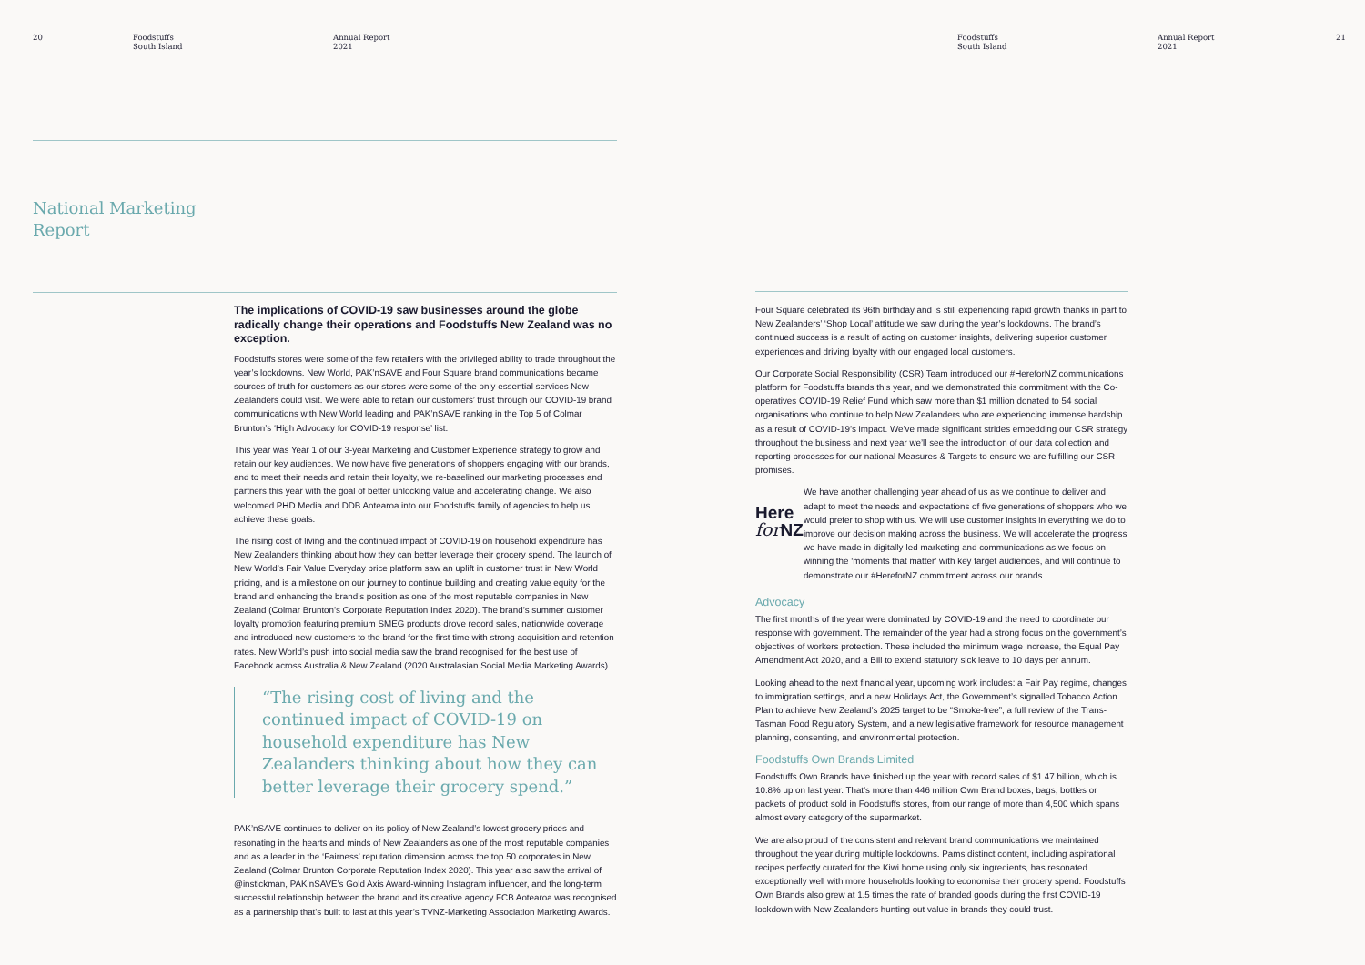20 Foodstuffs
South Island
Annual Report
2021
National Marketing
Report
The implications of COVID-19 saw businesses around the globe radically change their operations and Foodstuffs New Zealand was no exception.
Foodstuffs stores were some of the few retailers with the privileged ability to trade throughout the year’s lockdowns. New World, PAK’nSAVE and Four Square brand communications became sources of truth for customers as our stores were some of the only essential services New Zealanders could visit. We were able to retain our customers’ trust through our COVID-19 brand communications with New World leading and PAK’nSAVE ranking in the Top 5 of Colmar Brunton’s ‘High Advocacy for COVID-19 response’ list.
This year was Year 1 of our 3-year Marketing and Customer Experience strategy to grow and retain our key audiences. We now have five generations of shoppers engaging with our brands, and to meet their needs and retain their loyalty, we re-baselined our marketing processes and partners this year with the goal of better unlocking value and accelerating change. We also welcomed PHD Media and DDB Aotearoa into our Foodstuffs family of agencies to help us achieve these goals.
The rising cost of living and the continued impact of COVID-19 on household expenditure has New Zealanders thinking about how they can better leverage their grocery spend. The launch of New World’s Fair Value Everyday price platform saw an uplift in customer trust in New World pricing, and is a milestone on our journey to continue building and creating value equity for the brand and enhancing the brand’s position as one of the most reputable companies in New Zealand (Colmar Brunton’s Corporate Reputation Index 2020). The brand’s summer customer loyalty promotion featuring premium SMEG products drove record sales, nationwide coverage and introduced new customers to the brand for the first time with strong acquisition and retention rates. New World’s push into social media saw the brand recognised for the best use of Facebook across Australia & New Zealand (2020 Australasian Social Media Marketing Awards).
“The rising cost of living and the continued impact of COVID-19 on household expenditure has New Zealanders thinking about how they can better leverage their grocery spend.”
PAK’nSAVE continues to deliver on its policy of New Zealand’s lowest grocery prices and resonating in the hearts and minds of New Zealanders as one of the most reputable companies and as a leader in the ‘Fairness’ reputation dimension across the top 50 corporates in New Zealand (Colmar Brunton Corporate Reputation Index 2020). This year also saw the arrival of @instickman, PAK’nSAVE’s Gold Axis Award-winning Instagram influencer, and the long-term successful relationship between the brand and its creative agency FCB Aotearoa was recognised as a partnership that’s built to last at this year’s TVNZ-Marketing Association Marketing Awards.
Foodstuffs
South Island
Annual Report
2021
21
Four Square celebrated its 96th birthday and is still experiencing rapid growth thanks in part to New Zealanders’ ‘Shop Local’ attitude we saw during the year’s lockdowns. The brand’s continued success is a result of acting on customer insights, delivering superior customer experiences and driving loyalty with our engaged local customers.
Our Corporate Social Responsibility (CSR) Team introduced our #HereforNZ communications platform for Foodstuffs brands this year, and we demonstrated this commitment with the Co-operatives COVID-19 Relief Fund which saw more than $1 million donated to 54 social organisations who continue to help New Zealanders who are experiencing immense hardship as a result of COVID-19’s impact. We’ve made significant strides embedding our CSR strategy throughout the business and next year we’ll see the introduction of our data collection and reporting processes for our national Measures & Targets to ensure we are fulfilling our CSR promises.
Here
for NZ
We have another challenging year ahead of us as we continue to deliver and adapt to meet the needs and expectations of five generations of shoppers who we would prefer to shop with us. We will use customer insights in everything we do to improve our decision making across the business. We will accelerate the progress we have made in digitally-led marketing and communications as we focus on winning the ‘moments that matter’ with key target audiences, and will continue to demonstrate our #HereforNZ commitment across our brands.
Advocacy
The first months of the year were dominated by COVID-19 and the need to coordinate our response with government. The remainder of the year had a strong focus on the government’s objectives of workers protection. These included the minimum wage increase, the Equal Pay Amendment Act 2020, and a Bill to extend statutory sick leave to 10 days per annum.
Looking ahead to the next financial year, upcoming work includes: a Fair Pay regime, changes to immigration settings, and a new Holidays Act, the Government’s signalled Tobacco Action Plan to achieve New Zealand’s 2025 target to be “Smoke-free”, a full review of the Trans-Tasman Food Regulatory System, and a new legislative framework for resource management planning, consenting, and environmental protection.
Foodstuffs Own Brands Limited
Foodstuffs Own Brands have finished up the year with record sales of $1.47 billion, which is 10.8% up on last year. That’s more than 446 million Own Brand boxes, bags, bottles or packets of product sold in Foodstuffs stores, from our range of more than 4,500 which spans almost every category of the supermarket.
We are also proud of the consistent and relevant brand communications we maintained throughout the year during multiple lockdowns. Pams distinct content, including aspirational recipes perfectly curated for the Kiwi home using only six ingredients, has resonated exceptionally well with more households looking to economise their grocery spend. Foodstuffs Own Brands also grew at 1.5 times the rate of branded goods during the first COVID-19 lockdown with New Zealanders hunting out value in brands they could trust.